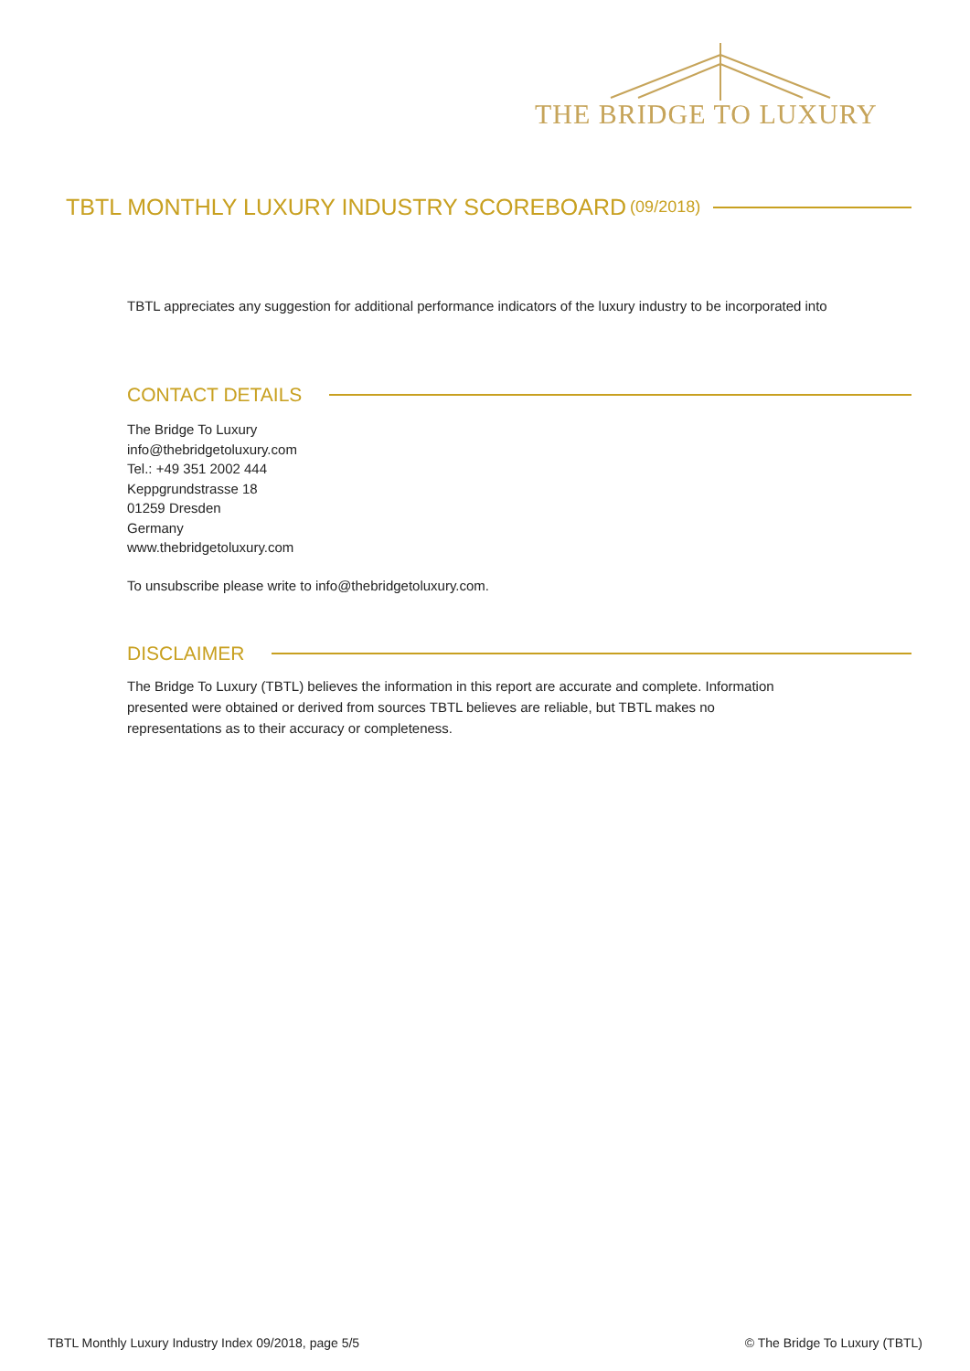THE BRIDGE TO LUXURY
TBTL MONTHLY LUXURY INDUSTRY SCOREBOARD (09/2018)
TBTL appreciates any suggestion for additional performance indicators of the luxury industry to be incorporated into
CONTACT DETAILS
The Bridge To Luxury
info@thebridgetoluxury.com
Tel.: +49 351 2002 444
Keppgrundstrasse 18
01259 Dresden
Germany
www.thebridgetoluxury.com
To unsubscribe please write to info@thebridgetoluxury.com.
DISCLAIMER
The Bridge To Luxury (TBTL) believes the information in this report are accurate and complete. Information
presented were obtained or derived from sources TBTL believes are reliable, but TBTL makes no
representations as to their accuracy or completeness.
TBTL Monthly Luxury Industry Index 09/2018, page 5/5
© The Bridge To Luxury (TBTL)